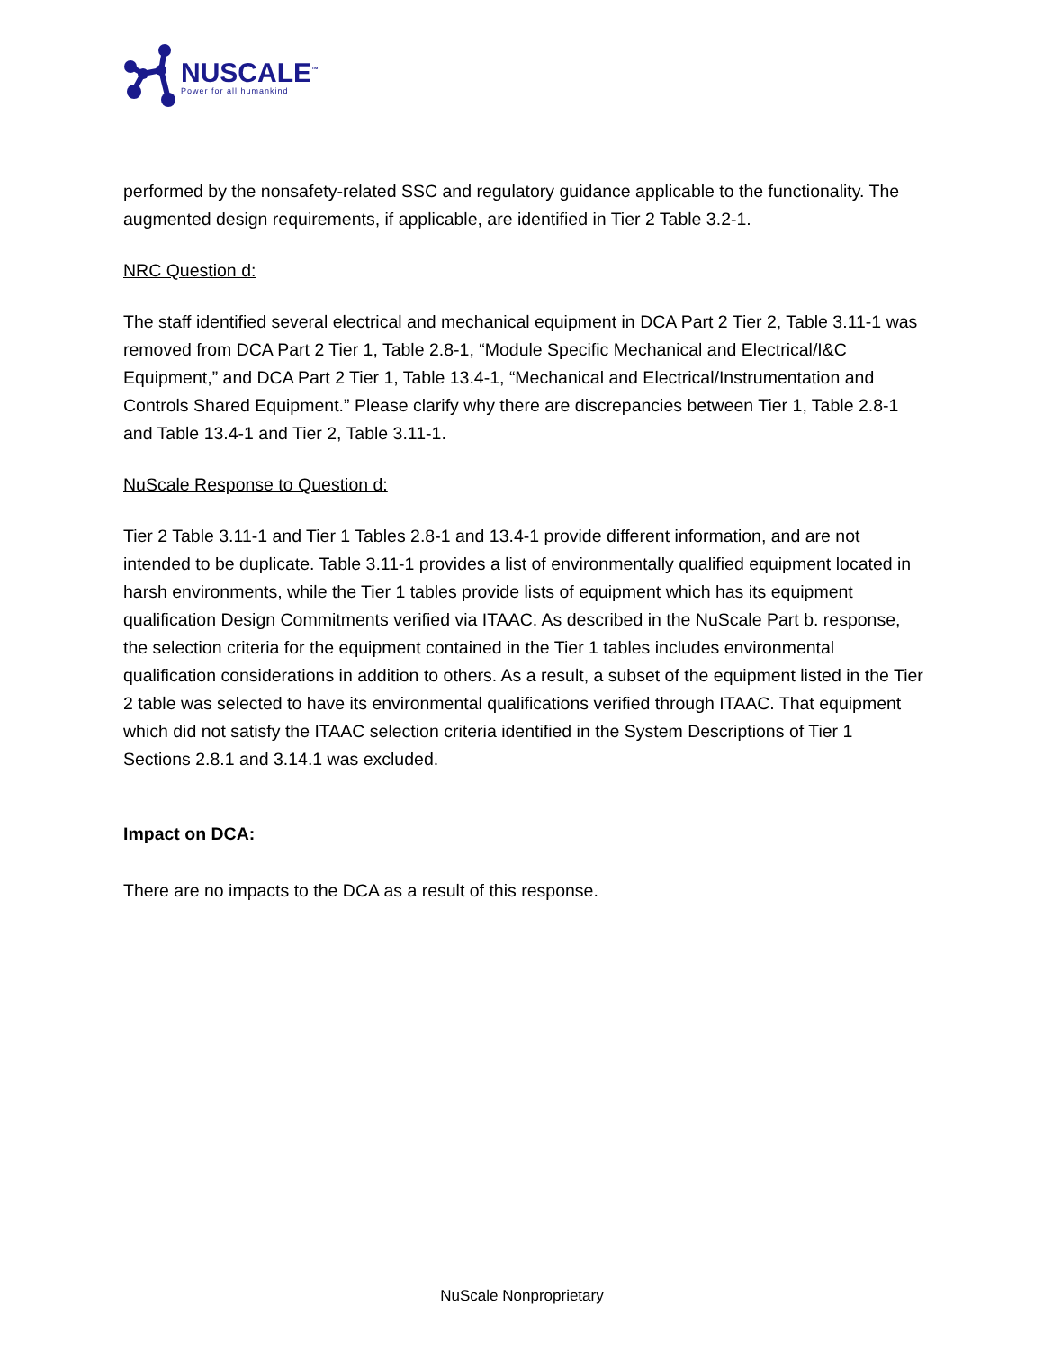NUSCALE<sup>™</sup>
Power for all humankind
performed by the nonsafety-related SSC and regulatory guidance applicable to the functionality. The augmented design requirements, if applicable, are identified in Tier 2 Table 3.2-1.
NRC Question d:
The staff identified several electrical and mechanical equipment in DCA Part 2 Tier 2, Table 3.11-1 was removed from DCA Part 2 Tier 1, Table 2.8-1, “Module Specific Mechanical and Electrical/I&C Equipment,” and DCA Part 2 Tier 1, Table 13.4-1, “Mechanical and Electrical/Instrumentation and Controls Shared Equipment.” Please clarify why there are discrepancies between Tier 1, Table 2.8-1 and Table 13.4-1 and Tier 2, Table 3.11-1.
NuScale Response to Question d:
Tier 2 Table 3.11-1 and Tier 1 Tables 2.8-1 and 13.4-1 provide different information, and are not intended to be duplicate. Table 3.11-1 provides a list of environmentally qualified equipment located in harsh environments, while the Tier 1 tables provide lists of equipment which has its equipment qualification Design Commitments verified via ITAAC. As described in the NuScale Part b. response, the selection criteria for the equipment contained in the Tier 1 tables includes environmental qualification considerations in addition to others. As a result, a subset of the equipment listed in the Tier 2 table was selected to have its environmental qualifications verified through ITAAC. That equipment which did not satisfy the ITAAC selection criteria identified in the System Descriptions of Tier 1 Sections 2.8.1 and 3.14.1 was excluded.
Impact on DCA:
There are no impacts to the DCA as a result of this response.
NuScale Nonproprietary